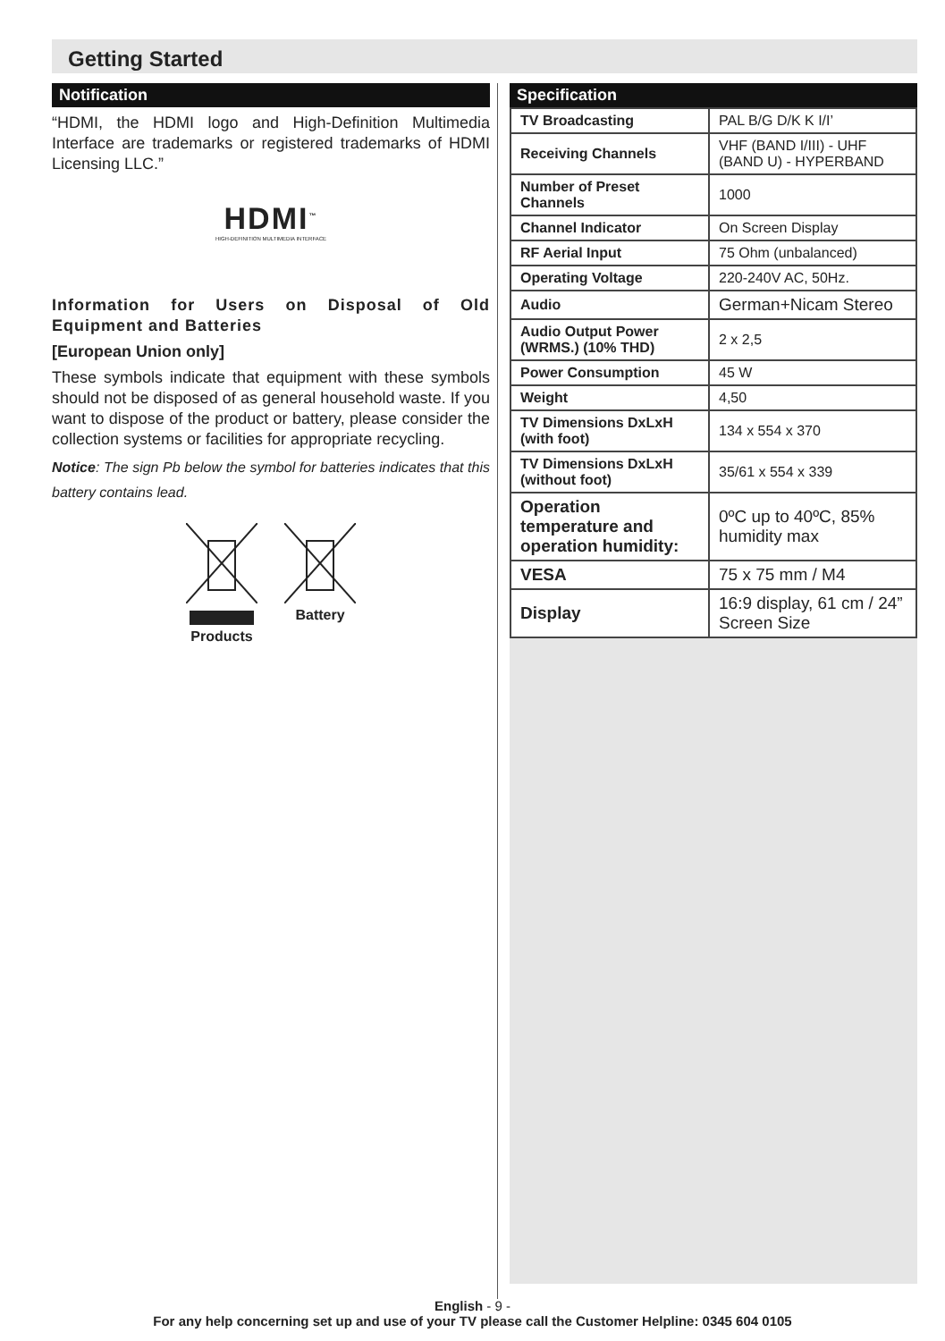Getting Started
Notification
“HDMI, the HDMI logo and High-Definition Multimedia Interface are trademarks or registered trademarks of HDMI Licensing LLC.”
HDMI<sup>™</sup>
HIGH-DEFINITION MULTIMEDIA INTERFACE
Information for Users on Disposal of Old Equipment and Batteries
[European Union only]
These symbols indicate that equipment with these symbols should not be disposed of as general household waste. If you want to dispose of the product or battery, please consider the collection systems or facilities for appropriate recycling.
Notice: The sign Pb below the symbol for batteries indicates that this battery contains lead.
Products Battery
Specification
| TV Broadcasting | PAL B/G D/K K I/I’ |
| Receiving Channels | VHF (BAND I/III) - UHF (BAND U) - HYPERBAND |
| Number of Preset Channels | 1000 |
| Channel Indicator | On Screen Display |
| RF Aerial Input | 75 Ohm (unbalanced) |
| Operating Voltage | 220-240V AC, 50Hz. |
| Audio | German+Nicam Stereo |
| Audio Output Power (WRMS.) (10% THD) | 2 x 2,5 |
| Power Consumption | 45 W |
| Weight | 4,50 |
| TV Dimensions DxLxH (with foot) | 134 x 554 x 370 |
| TV Dimensions DxLxH (without foot) | 35/61 x 554 x 339 |
| Operation temperature and operation humidity: | 0ºC up to 40ºC, 85% humidity max |
| VESA | 75 x 75 mm / M4 |
| Display | 16:9 display, 61 cm / 24” Screen Size |
English - 9 -
For any help concerning set up and use of your TV please call the Customer Helpline: 0345 604 0105